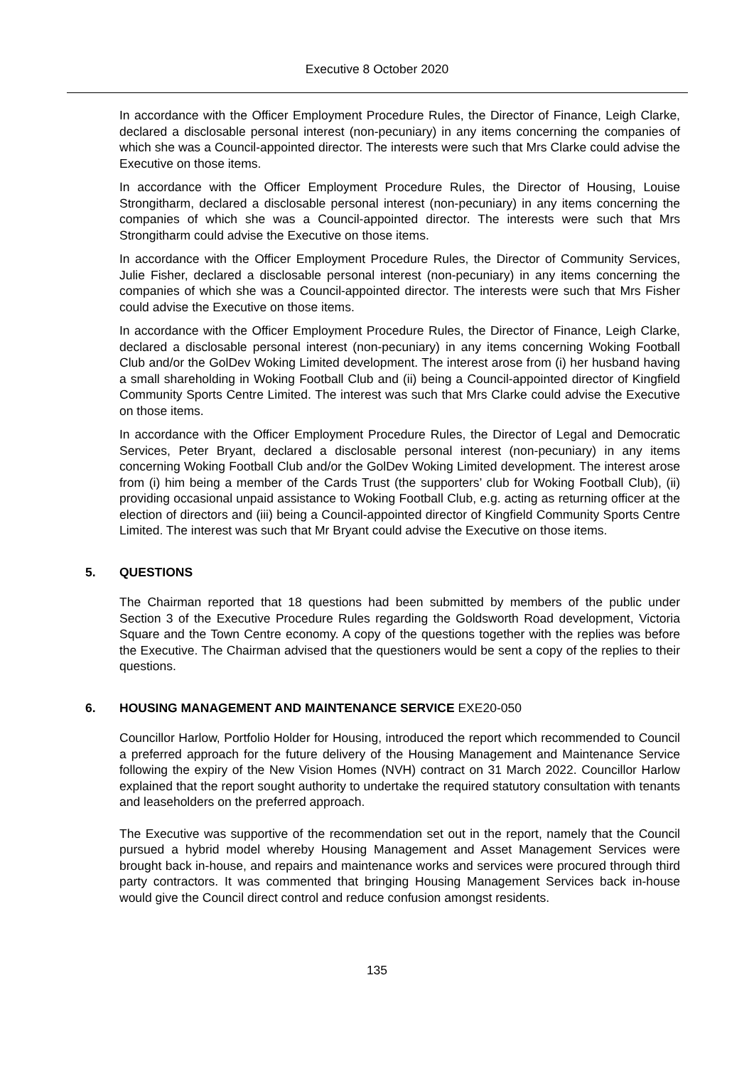Executive 8 October 2020
In accordance with the Officer Employment Procedure Rules, the Director of Finance, Leigh Clarke, declared a disclosable personal interest (non-pecuniary) in any items concerning the companies of which she was a Council-appointed director. The interests were such that Mrs Clarke could advise the Executive on those items.
In accordance with the Officer Employment Procedure Rules, the Director of Housing, Louise Strongitharm, declared a disclosable personal interest (non-pecuniary) in any items concerning the companies of which she was a Council-appointed director. The interests were such that Mrs Strongitharm could advise the Executive on those items.
In accordance with the Officer Employment Procedure Rules, the Director of Community Services, Julie Fisher, declared a disclosable personal interest (non-pecuniary) in any items concerning the companies of which she was a Council-appointed director. The interests were such that Mrs Fisher could advise the Executive on those items.
In accordance with the Officer Employment Procedure Rules, the Director of Finance, Leigh Clarke, declared a disclosable personal interest (non-pecuniary) in any items concerning Woking Football Club and/or the GolDev Woking Limited development. The interest arose from (i) her husband having a small shareholding in Woking Football Club and (ii) being a Council-appointed director of Kingfield Community Sports Centre Limited. The interest was such that Mrs Clarke could advise the Executive on those items.
In accordance with the Officer Employment Procedure Rules, the Director of Legal and Democratic Services, Peter Bryant, declared a disclosable personal interest (non-pecuniary) in any items concerning Woking Football Club and/or the GolDev Woking Limited development. The interest arose from (i) him being a member of the Cards Trust (the supporters’ club for Woking Football Club), (ii) providing occasional unpaid assistance to Woking Football Club, e.g. acting as returning officer at the election of directors and (iii) being a Council-appointed director of Kingfield Community Sports Centre Limited. The interest was such that Mr Bryant could advise the Executive on those items.
5. QUESTIONS
The Chairman reported that 18 questions had been submitted by members of the public under Section 3 of the Executive Procedure Rules regarding the Goldsworth Road development, Victoria Square and the Town Centre economy. A copy of the questions together with the replies was before the Executive. The Chairman advised that the questioners would be sent a copy of the replies to their questions.
6. HOUSING MANAGEMENT AND MAINTENANCE SERVICE EXE20-050
Councillor Harlow, Portfolio Holder for Housing, introduced the report which recommended to Council a preferred approach for the future delivery of the Housing Management and Maintenance Service following the expiry of the New Vision Homes (NVH) contract on 31 March 2022. Councillor Harlow explained that the report sought authority to undertake the required statutory consultation with tenants and leaseholders on the preferred approach.
The Executive was supportive of the recommendation set out in the report, namely that the Council pursued a hybrid model whereby Housing Management and Asset Management Services were brought back in-house, and repairs and maintenance works and services were procured through third party contractors. It was commented that bringing Housing Management Services back in-house would give the Council direct control and reduce confusion amongst residents.
135